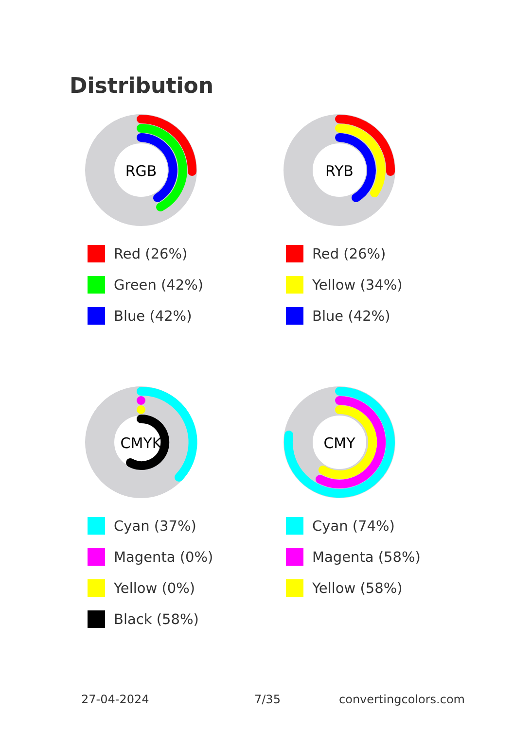Distribution
RGB
Red (26%)
Green (42%)
Blue (42%)
RYB
Red (26%)
Yellow (34%)
Blue (42%)
CMYK
Cyan (37%)
Magenta (0%)
Yellow (0%)
Black (58%)
CMY
Cyan (74%)
Magenta (58%)
Yellow (58%)
27-04-2024 7/35 convertingcolors.com